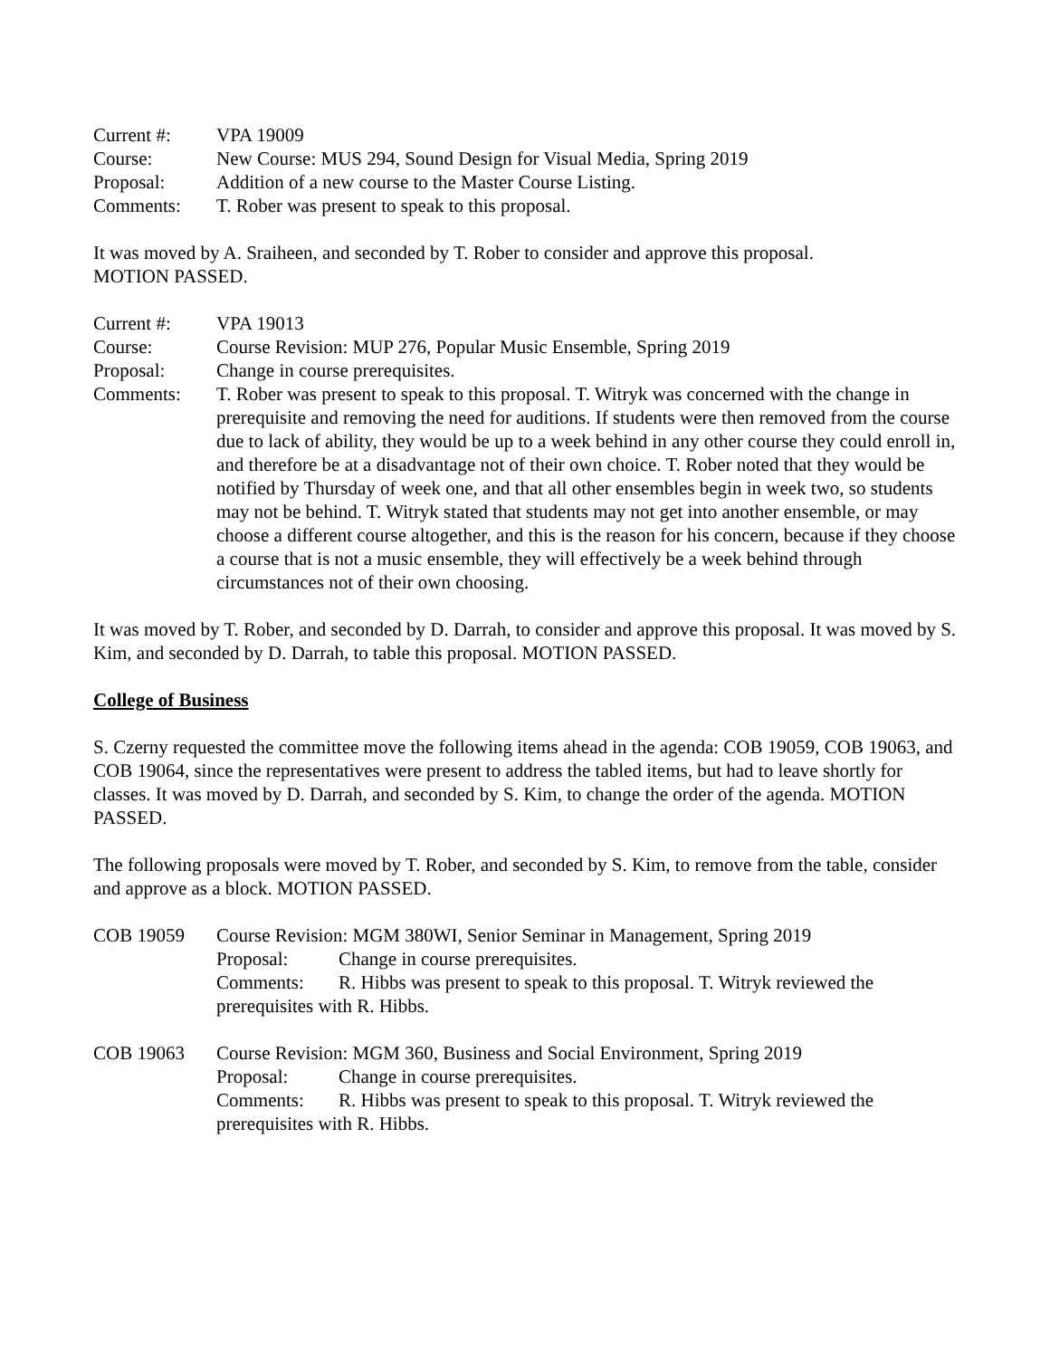Current #: VPA 19009
Course: New Course: MUS 294, Sound Design for Visual Media, Spring 2019
Proposal: Addition of a new course to the Master Course Listing.
Comments: T. Rober was present to speak to this proposal.
It was moved by A. Sraiheen, and seconded by T. Rober to consider and approve this proposal.
MOTION PASSED.
Current #: VPA 19013
Course: Course Revision: MUP 276, Popular Music Ensemble, Spring 2019
Proposal: Change in course prerequisites.
Comments: T. Rober was present to speak to this proposal. T. Witryk was concerned with the change in prerequisite and removing the need for auditions. If students were then removed from the course due to lack of ability, they would be up to a week behind in any other course they could enroll in, and therefore be at a disadvantage not of their own choice. T. Rober noted that they would be notified by Thursday of week one, and that all other ensembles begin in week two, so students may not be behind. T. Witryk stated that students may not get into another ensemble, or may choose a different course altogether, and this is the reason for his concern, because if they choose a course that is not a music ensemble, they will effectively be a week behind through circumstances not of their own choosing.
It was moved by T. Rober, and seconded by D. Darrah, to consider and approve this proposal. It was moved by S. Kim, and seconded by D. Darrah, to table this proposal. MOTION PASSED.
College of Business
S. Czerny requested the committee move the following items ahead in the agenda: COB 19059, COB 19063, and COB 19064, since the representatives were present to address the tabled items, but had to leave shortly for classes. It was moved by D. Darrah, and seconded by S. Kim, to change the order of the agenda. MOTION PASSED.
The following proposals were moved by T. Rober, and seconded by S. Kim, to remove from the table, consider and approve as a block. MOTION PASSED.
COB 19059 Course Revision: MGM 380WI, Senior Seminar in Management, Spring 2019
Proposal: Change in course prerequisites.
Comments: R. Hibbs was present to speak to this proposal. T. Witryk reviewed the
prerequisites with R. Hibbs.
COB 19063 Course Revision: MGM 360, Business and Social Environment, Spring 2019
Proposal: Change in course prerequisites.
Comments: R. Hibbs was present to speak to this proposal. T. Witryk reviewed the
prerequisites with R. Hibbs.